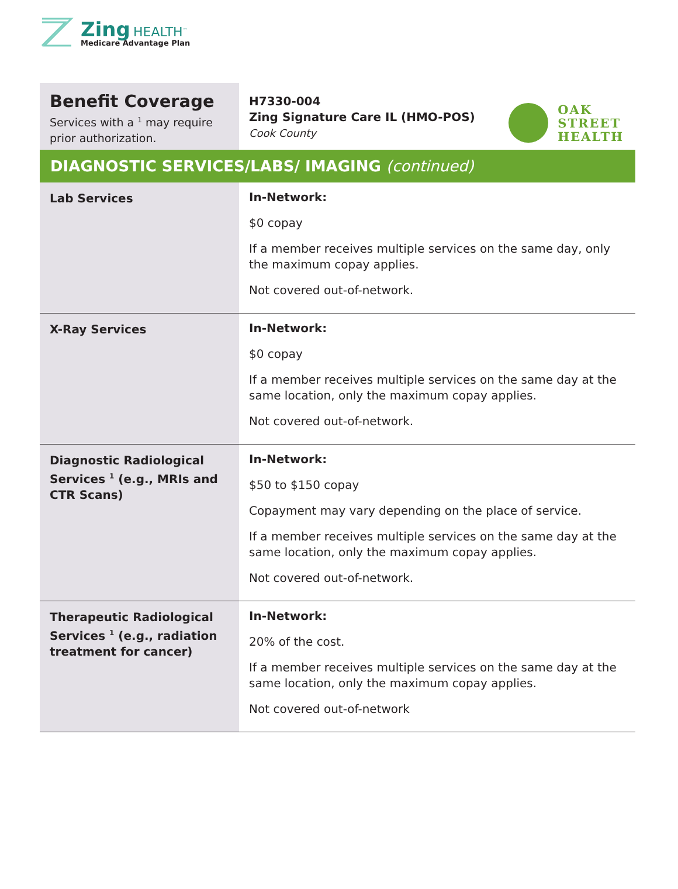Zing HEALTH<sup>™</sup>
Medicare Advantage Plan
Benefit Coverage
Services with a <sup>1</sup> may require prior authorization.
H7330-004
Zing Signature Care IL (HMO-POS)
Cook County
OAK
STREET
HEALTH
DIAGNOSTIC SERVICES/LABS/ IMAGING (continued)
| Lab Services | In-Network: $0 copay If a member receives multiple services on the same day, only the maximum copay applies. Not covered out-of-network. |
| X-Ray Services | In-Network: $0 copay If a member receives multiple services on the same day at the same location, only the maximum copay applies. Not covered out-of-network. |
| Diagnostic Radiological Services <sup>1</sup> (e.g., MRIs and CTR Scans) | In-Network: $50 to $150 copay Copayment may vary depending on the place of service. If a member receives multiple services on the same day at the same location, only the maximum copay applies. Not covered out-of-network. |
| Therapeutic Radiological Services <sup>1</sup> (e.g., radiation treatment for cancer) | In-Network: 20% of the cost. If a member receives multiple services on the same day at the same location, only the maximum copay applies. Not covered out-of-network |